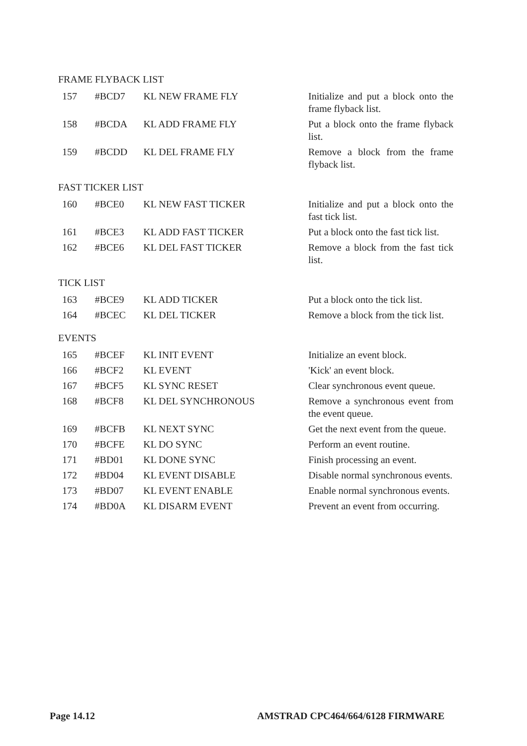FRAME FLYBACK LIST
| 157 | #BCD7 | KL NEW FRAME FLY | Initialize and put a block onto the frame flyback list. |
| 158 | #BCDA | KL ADD FRAME FLY | Put a block onto the frame flyback list. |
| 159 | #BCDD | KL DEL FRAME FLY | Remove a block from the frame flyback list. |
FAST TICKER LIST
| 160 | #BCE0 | KL NEW FAST TICKER | Initialize and put a block onto the fast tick list. |
| 161 | #BCE3 | KL ADD FAST TICKER | Put a block onto the fast tick list. |
| 162 | #BCE6 | KL DEL FAST TICKER | Remove a block from the fast tick list. |
TICK LIST
| 163 | #BCE9 | KL ADD TICKER | Put a block onto the tick list. |
| 164 | #BCEC | KL DEL TICKER | Remove a block from the tick list. |
EVENTS
| 165 | #BCEF | KL INIT EVENT | Initialize an event block. |
| 166 | #BCF2 | KL EVENT | 'Kick' an event block. |
| 167 | #BCF5 | KL SYNC RESET | Clear synchronous event queue. |
| 168 | #BCF8 | KL DEL SYNCHRONOUS | Remove a synchronous event from the event queue. |
| 169 | #BCFB | KL NEXT SYNC | Get the next event from the queue. |
| 170 | #BCFE | KL DO SYNC | Perform an event routine. |
| 171 | #BD01 | KL DONE SYNC | Finish processing an event. |
| 172 | #BD04 | KL EVENT DISABLE | Disable normal synchronous events. |
| 173 | #BD07 | KL EVENT ENABLE | Enable normal synchronous events. |
| 174 | #BD0A | KL DISARM EVENT | Prevent an event from occurring. |
Page 14.12 AMSTRAD CPC464/664/6128 FIRMWARE